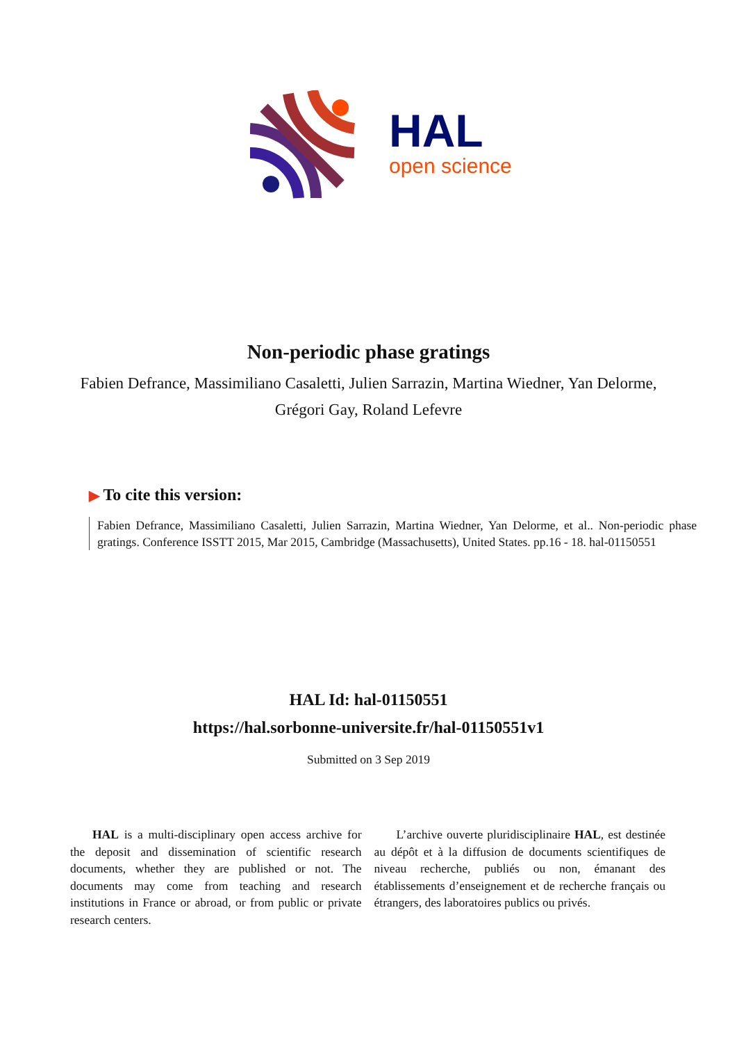HAL
open science
Non-periodic phase gratings
Fabien Defrance, Massimiliano Casaletti, Julien Sarrazin, Martina Wiedner, Yan Delorme, Grégori Gay, Roland Lefevre
▶ To cite this version:
Fabien Defrance, Massimiliano Casaletti, Julien Sarrazin, Martina Wiedner, Yan Delorme, et al.. Non-periodic phase gratings. Conference ISSTT 2015, Mar 2015, Cambridge (Massachusetts), United States. pp.16 - 18. hal-01150551
HAL Id: hal-01150551
https://hal.sorbonne-universite.fr/hal-01150551v1
Submitted on 3 Sep 2019
HAL is a multi-disciplinary open access archive for the deposit and dissemination of scientific research documents, whether they are published or not. The documents may come from teaching and research institutions in France or abroad, or from public or private research centers.
L’archive ouverte pluridisciplinaire HAL, est destinée au dépôt et à la diffusion de documents scientifiques de niveau recherche, publiés ou non, émanant des établissements d’enseignement et de recherche français ou étrangers, des laboratoires publics ou privés.